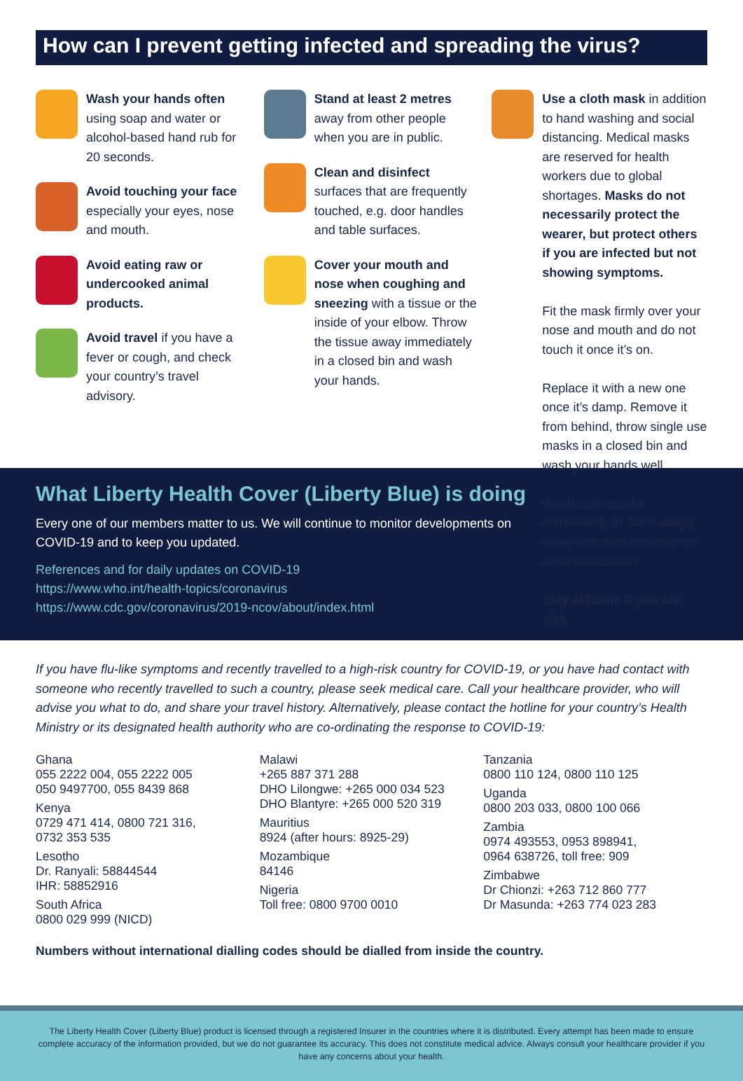How can I prevent getting infected and spreading the virus?
Wash your hands often using soap and water or alcohol-based hand rub for 20 seconds.
Avoid touching your face especially your eyes, nose and mouth.
Avoid eating raw or undercooked animal products.
Avoid travel if you have a fever or cough, and check your country’s travel advisory.
Stand at least 2 metres away from other people when you are in public.
Clean and disinfect surfaces that are frequently touched, e.g. door handles and table surfaces.
Cover your mouth and nose when coughing and sneezing with a tissue or the inside of your elbow. Throw the tissue away immediately in a closed bin and wash your hands.
Use a cloth mask in addition to hand washing and social distancing. Medical masks are reserved for health workers due to global shortages. Masks do not necessarily protect the wearer, but protect others if you are infected but not showing symptoms.
Fit the mask firmly over your nose and mouth and do not touch it once it’s on.
Replace it with a new one once it’s damp. Remove it from behind, throw single use masks in a closed bin and wash your hands well.
Wash cloth masks immediately in warm soapy water and then iron after for extra sanitisation.
Stay at home if you are sick.
What Liberty Health Cover (Liberty Blue) is doing
Every one of our members matter to us. We will continue to monitor developments on
COVID-19 and to keep you updated.
References and for daily updates on COVID-19
https://www.who.int/health-topics/coronavirus
https://www.cdc.gov/coronavirus/2019-ncov/about/index.html
If you have flu-like symptoms and recently travelled to a high-risk country for COVID-19, or you have had contact with someone who recently travelled to such a country, please seek medical care. Call your healthcare provider, who will advise you what to do, and share your travel history. Alternatively, please contact the hotline for your country’s Health Ministry or its designated health authority who are co-ordinating the response to COVID-19:
Ghana
055 2222 004, 055 2222 005
050 9497700, 055 8439 868
Kenya
0729 471 414, 0800 721 316,
0732 353 535
Lesotho
Dr. Ranyali: 58844544
IHR: 58852916
South Africa
0800 029 999 (NICD)
Malawi
+265 887 371 288
DHO Lilongwe: +265 000 034 523
DHO Blantyre: +265 000 520 319
Mauritius
8924 (after hours: 8925-29)
Mozambique
84146
Nigeria
Toll free: 0800 9700 0010
Tanzania
0800 110 124, 0800 110 125
Uganda
0800 203 033, 0800 100 066
Zambia
0974 493553, 0953 898941,
0964 638726, toll free: 909
Zimbabwe
Dr Chionzi: +263 712 860 777
Dr Masunda: +263 774 023 283
Numbers without international dialling codes should be dialled from inside the country.
The Liberty Health Cover (Liberty Blue) product is licensed through a registered Insurer in the countries where it is distributed. Every attempt has been made to ensure complete accuracy of the information provided, but we do not guarantee its accuracy. This does not constitute medical advice. Always consult your healthcare provider if you have any concerns about your health.